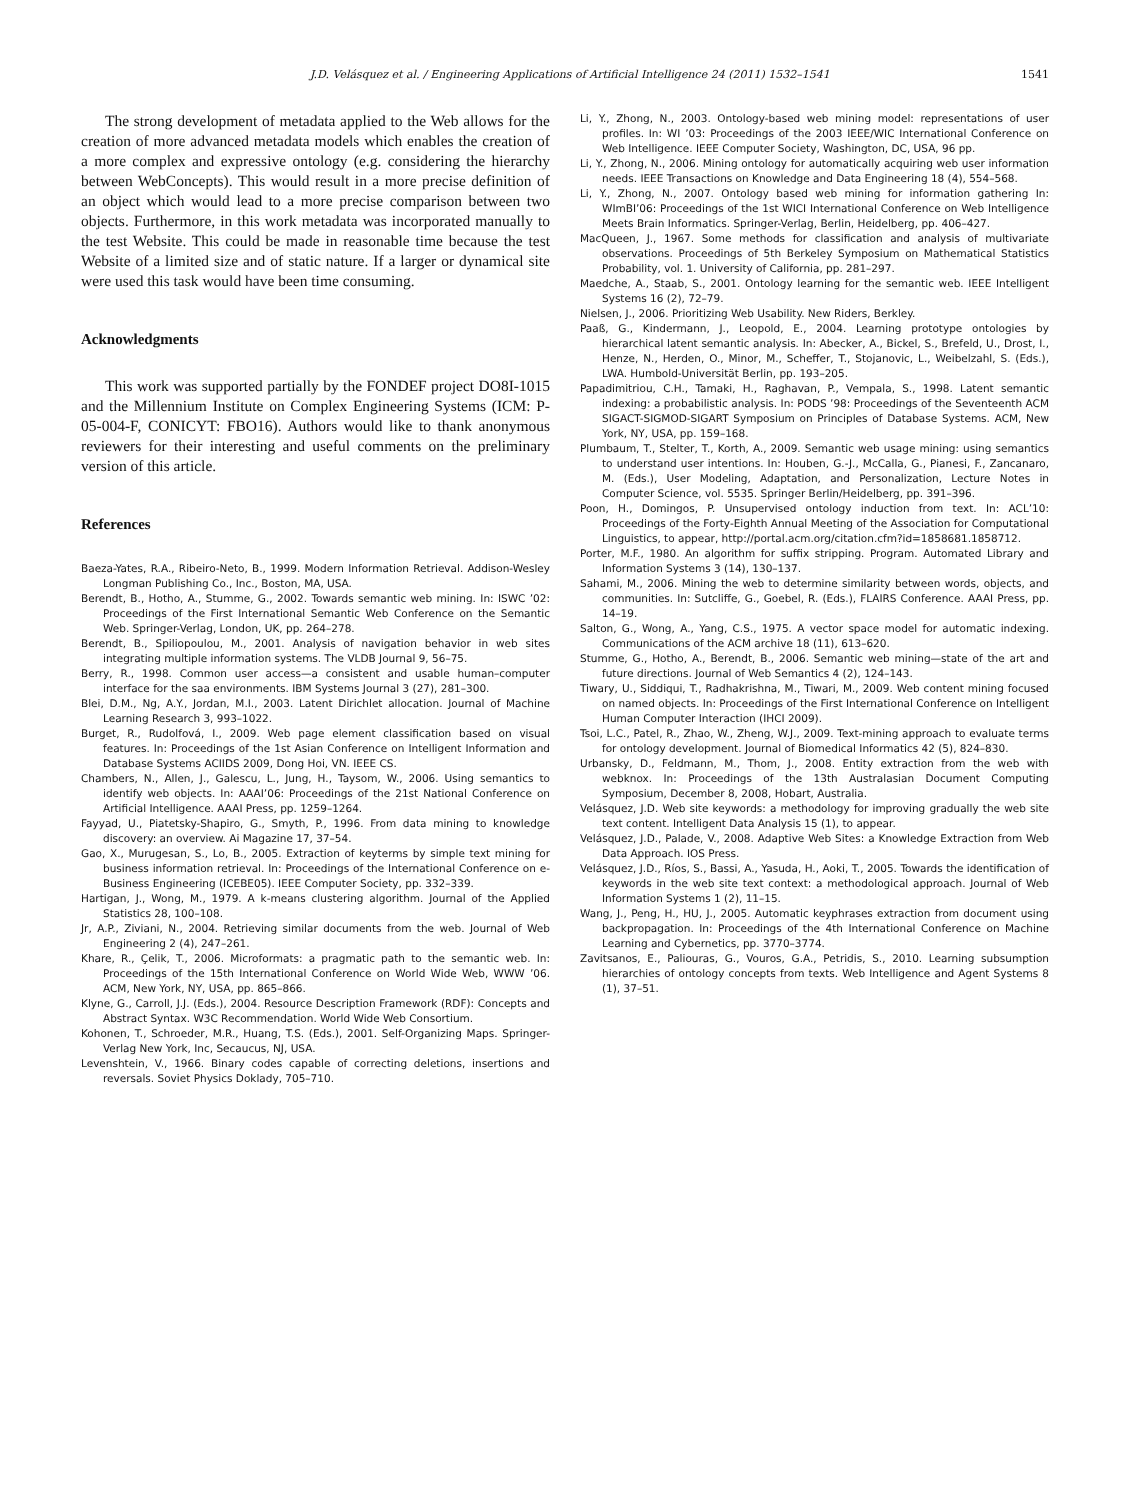J.D. Velásquez et al. / Engineering Applications of Artificial Intelligence 24 (2011) 1532–1541 1541
The strong development of metadata applied to the Web allows for the creation of more advanced metadata models which enables the creation of a more complex and expressive ontology (e.g. considering the hierarchy between WebConcepts). This would result in a more precise definition of an object which would lead to a more precise comparison between two objects. Furthermore, in this work metadata was incorporated manually to the test Website. This could be made in reasonable time because the test Website of a limited size and of static nature. If a larger or dynamical site were used this task would have been time consuming.
Acknowledgments
This work was supported partially by the FONDEF project DO8I-1015 and the Millennium Institute on Complex Engineering Systems (ICM: P-05-004-F, CONICYT: FBO16). Authors would like to thank anonymous reviewers for their interesting and useful comments on the preliminary version of this article.
References
Baeza-Yates, R.A., Ribeiro-Neto, B., 1999. Modern Information Retrieval. Addison-Wesley Longman Publishing Co., Inc., Boston, MA, USA.
Berendt, B., Hotho, A., Stumme, G., 2002. Towards semantic web mining. In: ISWC ’02: Proceedings of the First International Semantic Web Conference on the Semantic Web. Springer-Verlag, London, UK, pp. 264–278.
Berendt, B., Spiliopoulou, M., 2001. Analysis of navigation behavior in web sites integrating multiple information systems. The VLDB Journal 9, 56–75.
Berry, R., 1998. Common user access—a consistent and usable human–computer interface for the saa environments. IBM Systems Journal 3 (27), 281–300.
Blei, D.M., Ng, A.Y., Jordan, M.I., 2003. Latent Dirichlet allocation. Journal of Machine Learning Research 3, 993–1022.
Burget, R., Rudolfová, I., 2009. Web page element classification based on visual features. In: Proceedings of the 1st Asian Conference on Intelligent Information and Database Systems ACIIDS 2009, Dong Hoi, VN. IEEE CS.
Chambers, N., Allen, J., Galescu, L., Jung, H., Taysom, W., 2006. Using semantics to identify web objects. In: AAAI’06: Proceedings of the 21st National Conference on Artificial Intelligence. AAAI Press, pp. 1259–1264.
Fayyad, U., Piatetsky-Shapiro, G., Smyth, P., 1996. From data mining to knowledge discovery: an overview. Ai Magazine 17, 37–54.
Gao, X., Murugesan, S., Lo, B., 2005. Extraction of keyterms by simple text mining for business information retrieval. In: Proceedings of the International Conference on e-Business Engineering (ICEBE05). IEEE Computer Society, pp. 332–339.
Hartigan, J., Wong, M., 1979. A k-means clustering algorithm. Journal of the Applied Statistics 28, 100–108.
Jr, A.P., Ziviani, N., 2004. Retrieving similar documents from the web. Journal of Web Engineering 2 (4), 247–261.
Khare, R., Çelik, T., 2006. Microformats: a pragmatic path to the semantic web. In: Proceedings of the 15th International Conference on World Wide Web, WWW ’06. ACM, New York, NY, USA, pp. 865–866.
Klyne, G., Carroll, J.J. (Eds.), 2004. Resource Description Framework (RDF): Concepts and Abstract Syntax. W3C Recommendation. World Wide Web Consortium.
Kohonen, T., Schroeder, M.R., Huang, T.S. (Eds.), 2001. Self-Organizing Maps. Springer-Verlag New York, Inc, Secaucus, NJ, USA.
Levenshtein, V., 1966. Binary codes capable of correcting deletions, insertions and reversals. Soviet Physics Doklady, 705–710.
Li, Y., Zhong, N., 2003. Ontology-based web mining model: representations of user profiles. In: WI ’03: Proceedings of the 2003 IEEE/WIC International Conference on Web Intelligence. IEEE Computer Society, Washington, DC, USA, 96 pp.
Li, Y., Zhong, N., 2006. Mining ontology for automatically acquiring web user information needs. IEEE Transactions on Knowledge and Data Engineering 18 (4), 554–568.
Li, Y., Zhong, N., 2007. Ontology based web mining for information gathering In: WImBI’06: Proceedings of the 1st WICI International Conference on Web Intelligence Meets Brain Informatics. Springer-Verlag, Berlin, Heidelberg, pp. 406–427.
MacQueen, J., 1967. Some methods for classification and analysis of multivariate observations. Proceedings of 5th Berkeley Symposium on Mathematical Statistics Probability, vol. 1. University of California, pp. 281–297.
Maedche, A., Staab, S., 2001. Ontology learning for the semantic web. IEEE Intelligent Systems 16 (2), 72–79.
Nielsen, J., 2006. Prioritizing Web Usability. New Riders, Berkley.
Paaß, G., Kindermann, J., Leopold, E., 2004. Learning prototype ontologies by hierarchical latent semantic analysis. In: Abecker, A., Bickel, S., Brefeld, U., Drost, I., Henze, N., Herden, O., Minor, M., Scheffer, T., Stojanovic, L., Weibelzahl, S. (Eds.), LWA. Humbold-Universität Berlin, pp. 193–205.
Papadimitriou, C.H., Tamaki, H., Raghavan, P., Vempala, S., 1998. Latent semantic indexing: a probabilistic analysis. In: PODS ’98: Proceedings of the Seventeenth ACM SIGACT-SIGMOD-SIGART Symposium on Principles of Database Systems. ACM, New York, NY, USA, pp. 159–168.
Plumbaum, T., Stelter, T., Korth, A., 2009. Semantic web usage mining: using semantics to understand user intentions. In: Houben, G.-J., McCalla, G., Pianesi, F., Zancanaro, M. (Eds.), User Modeling, Adaptation, and Personalization, Lecture Notes in Computer Science, vol. 5535. Springer Berlin/Heidelberg, pp. 391–396.
Poon, H., Domingos, P. Unsupervised ontology induction from text. In: ACL’10: Proceedings of the Forty-Eighth Annual Meeting of the Association for Computational Linguistics, to appear, http://portal.acm.org/citation.cfm?id=1858681.1858712.
Porter, M.F., 1980. An algorithm for suffix stripping. Program. Automated Library and Information Systems 3 (14), 130–137.
Sahami, M., 2006. Mining the web to determine similarity between words, objects, and communities. In: Sutcliffe, G., Goebel, R. (Eds.), FLAIRS Conference. AAAI Press, pp. 14–19.
Salton, G., Wong, A., Yang, C.S., 1975. A vector space model for automatic indexing. Communications of the ACM archive 18 (11), 613–620.
Stumme, G., Hotho, A., Berendt, B., 2006. Semantic web mining—state of the art and future directions. Journal of Web Semantics 4 (2), 124–143.
Tiwary, U., Siddiqui, T., Radhakrishna, M., Tiwari, M., 2009. Web content mining focused on named objects. In: Proceedings of the First International Conference on Intelligent Human Computer Interaction (IHCI 2009).
Tsoi, L.C., Patel, R., Zhao, W., Zheng, W.J., 2009. Text-mining approach to evaluate terms for ontology development. Journal of Biomedical Informatics 42 (5), 824–830.
Urbansky, D., Feldmann, M., Thom, J., 2008. Entity extraction from the web with webknox. In: Proceedings of the 13th Australasian Document Computing Symposium, December 8, 2008, Hobart, Australia.
Velásquez, J.D. Web site keywords: a methodology for improving gradually the web site text content. Intelligent Data Analysis 15 (1), to appear.
Velásquez, J.D., Palade, V., 2008. Adaptive Web Sites: a Knowledge Extraction from Web Data Approach. IOS Press.
Velásquez, J.D., Ríos, S., Bassi, A., Yasuda, H., Aoki, T., 2005. Towards the identification of keywords in the web site text context: a methodological approach. Journal of Web Information Systems 1 (2), 11–15.
Wang, J., Peng, H., HU, J., 2005. Automatic keyphrases extraction from document using backpropagation. In: Proceedings of the 4th International Conference on Machine Learning and Cybernetics, pp. 3770–3774.
Zavitsanos, E., Paliouras, G., Vouros, G.A., Petridis, S., 2010. Learning subsumption hierarchies of ontology concepts from texts. Web Intelligence and Agent Systems 8 (1), 37–51.